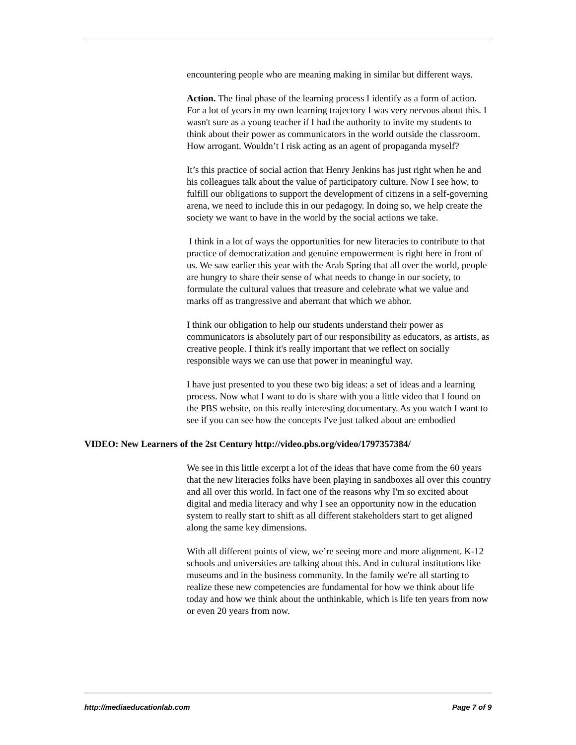encountering people who are meaning making in similar but different ways.
Action. The final phase of the learning process I identify as a form of action. For a lot of years in my own learning trajectory I was very nervous about this. I wasn't sure as a young teacher if I had the authority to invite my students to think about their power as communicators in the world outside the classroom. How arrogant. Wouldn’t I risk acting as an agent of propaganda myself?
It’s this practice of social action that Henry Jenkins has just right when he and his colleagues talk about the value of participatory culture. Now I see how, to fulfill our obligations to support the development of citizens in a self-governing arena, we need to include this in our pedagogy. In doing so, we help create the society we want to have in the world by the social actions we take.
I think in a lot of ways the opportunities for new literacies to contribute to that practice of democratization and genuine empowerment is right here in front of us. We saw earlier this year with the Arab Spring that all over the world, people are hungry to share their sense of what needs to change in our society, to formulate the cultural values that treasure and celebrate what we value and marks off as trangressive and aberrant that which we abhor.
I think our obligation to help our students understand their power as communicators is absolutely part of our responsibility as educators, as artists, as creative people. I think it's really important that we reflect on socially responsible ways we can use that power in meaningful way.
I have just presented to you these two big ideas: a set of ideas and a learning process. Now what I want to do is share with you a little video that I found on the PBS website, on this really interesting documentary. As you watch I want to see if you can see how the concepts I've just talked about are embodied
VIDEO: New Learners of the 2st Century http://video.pbs.org/video/1797357384/
We see in this little excerpt a lot of the ideas that have come from the 60 years that the new literacies folks have been playing in sandboxes all over this country and all over this world. In fact one of the reasons why I'm so excited about digital and media literacy and why I see an opportunity now in the education system to really start to shift as all different stakeholders start to get aligned along the same key dimensions.
With all different points of view, we’re seeing more and more alignment. K-12 schools and universities are talking about this. And in cultural institutions like museums and in the business community. In the family we're all starting to realize these new competencies are fundamental for how we think about life today and how we think about the unthinkable, which is life ten years from now or even 20 years from now.
http://mediaeducationlab.com Page 7 of 9